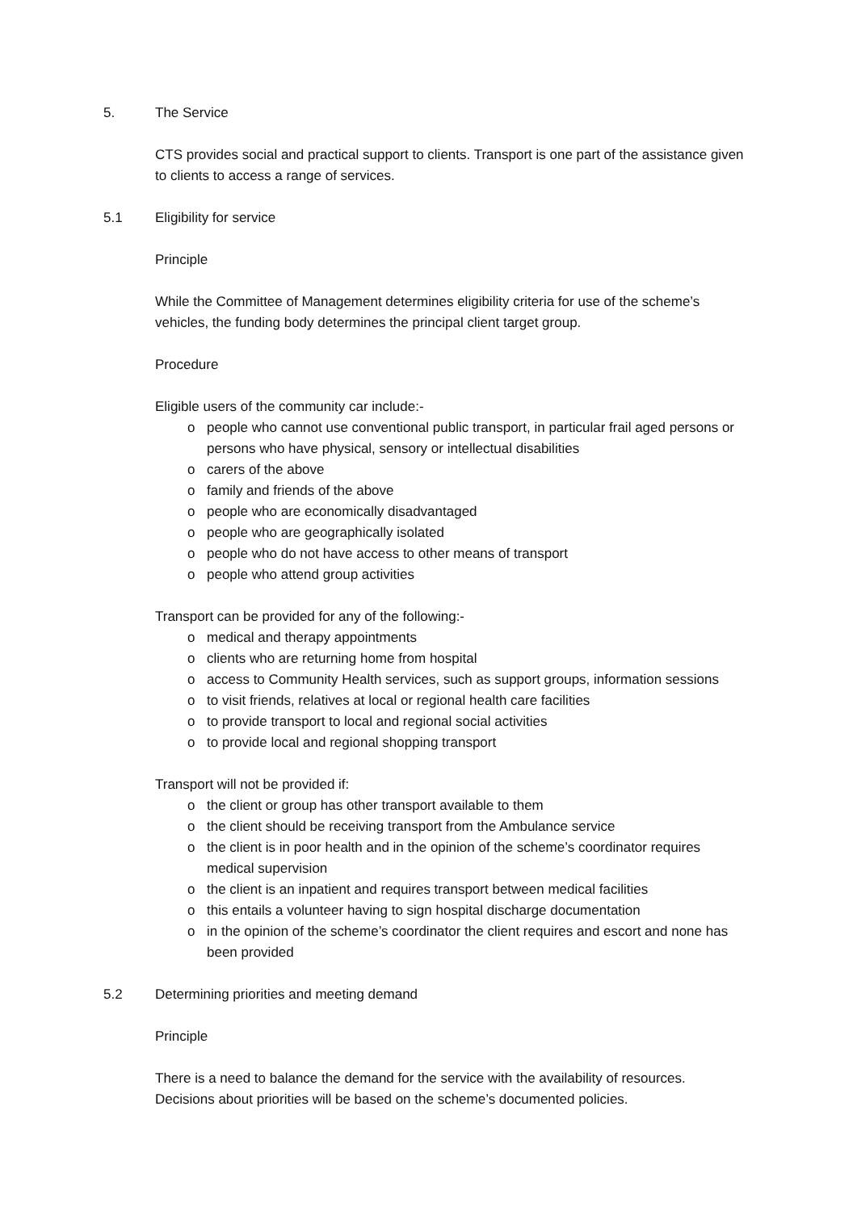5. The Service
CTS provides social and practical support to clients. Transport is one part of the assistance given to clients to access a range of services.
5.1 Eligibility for service
Principle
While the Committee of Management determines eligibility criteria for use of the scheme’s vehicles, the funding body determines the principal client target group.
Procedure
Eligible users of the community car include:-
o people who cannot use conventional public transport, in particular frail aged persons or persons who have physical, sensory or intellectual disabilities
o carers of the above
o family and friends of the above
o people who are economically disadvantaged
o people who are geographically isolated
o people who do not have access to other means of transport
o people who attend group activities
Transport can be provided for any of the following:-
o medical and therapy appointments
o clients who are returning home from hospital
o access to Community Health services, such as support groups, information sessions
o to visit friends, relatives at local or regional health care facilities
o to provide transport to local and regional social activities
o to provide local and regional shopping transport
Transport will not be provided if:
o the client or group has other transport available to them
o the client should be receiving transport from the Ambulance service
o the client is in poor health and in the opinion of the scheme’s coordinator requires medical supervision
o the client is an inpatient and requires transport between medical facilities
o this entails a volunteer having to sign hospital discharge documentation
o in the opinion of the scheme’s coordinator the client requires and escort and none has been provided
5.2 Determining priorities and meeting demand
Principle
There is a need to balance the demand for the service with the availability of resources. Decisions about priorities will be based on the scheme’s documented policies.